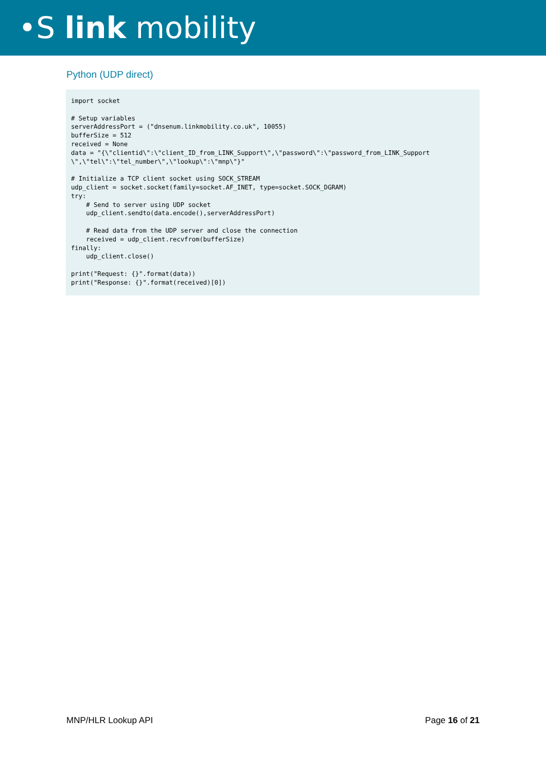•S link mobility
Python (UDP direct)
import socket

# Setup variables
serverAddressPort = ("dnsenum.linkmobility.co.uk", 10055)
bufferSize = 512
received = None
data = "{\"clientid\":\"client_ID_from_LINK_Support\",\"password\":\"password_from_LINK_Support
\",\"tel\":\"tel_number\",\"lookup\":\"mnp\"}"

# Initialize a TCP client socket using SOCK_STREAM
udp_client = socket.socket(family=socket.AF_INET, type=socket.SOCK_DGRAM)
try:
    # Send to server using UDP socket
    udp_client.sendto(data.encode(),serverAddressPort)

    # Read data from the UDP server and close the connection
    received = udp_client.recvfrom(bufferSize)
finally:
    udp_client.close()

print("Request: {}".format(data))
print("Response: {}".format(received)[0])
MNP/HLR Lookup API Page 16 of 21